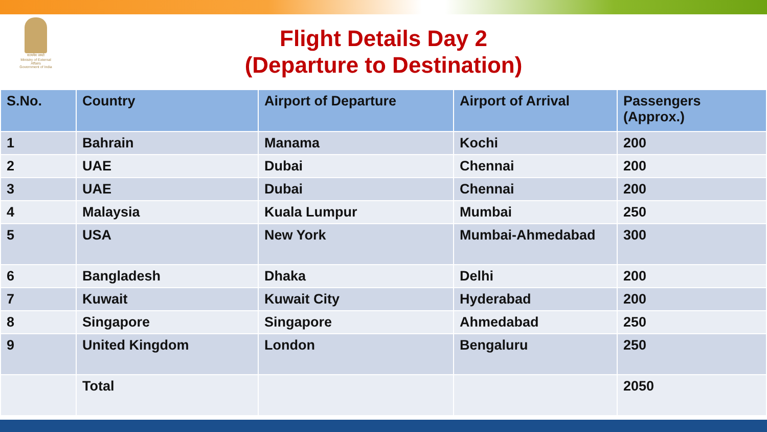सत्यमेव जयते
Ministry of External Affairs
Government of India
Flight Details Day 2
(Departure to Destination)
| S.No. | Country | Airport of Departure | Airport of Arrival | Passengers (Approx.) |
| --- | --- | --- | --- | --- |
| 1 | Bahrain | Manama | Kochi | 200 |
| 2 | UAE | Dubai | Chennai | 200 |
| 3 | UAE | Dubai | Chennai | 200 |
| 4 | Malaysia | Kuala Lumpur | Mumbai | 250 |
| 5 | USA | New York | Mumbai-Ahmedabad | 300 |
| 6 | Bangladesh | Dhaka | Delhi | 200 |
| 7 | Kuwait | Kuwait City | Hyderabad | 200 |
| 8 | Singapore | Singapore | Ahmedabad | 250 |
| 9 | United Kingdom | London | Bengaluru | 250 |
| | Total | | | 2050 |